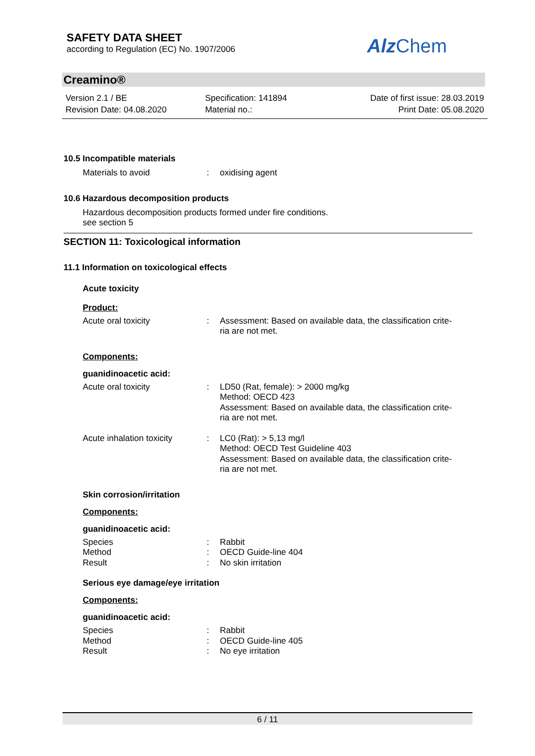SAFETY DATA SHEET
according to Regulation (EC) No. 1907/2006
Alz Chem
Creamino®
Version 2.1 / BE
Revision Date: 04.08.2020
Specification: 141894
Material no.:
Date of first issue: 28.03.2019
Print Date: 05.08.2020
10.5 Incompatible materials
Materials to avoid : oxidising agent
10.6 Hazardous decomposition products
Hazardous decomposition products formed under fire conditions.
see section 5
SECTION 11: Toxicological information
11.1 Information on toxicological effects
Acute toxicity
Product:
Acute oral toxicity : Assessment: Based on available data, the classification crite-
ria are not met.
Components:
guanidinoacetic acid:
Acute oral toxicity : LD50 (Rat, female): > 2000 mg/kg
Method: OECD 423
Assessment: Based on available data, the classification crite-
ria are not met.
Acute inhalation toxicity
: LC0 (Rat): > 5,13 mg/l
Method: OECD Test Guideline 403
Assessment: Based on available data, the classification crite-
ria are not met.
Skin corrosion/irritation
Components:
guanidinoacetic acid:
Species
Method
Result
:
:
:
Rabbit
OECD Guide-line 404
No skin irritation
Serious eye damage/eye irritation
Components:
guanidinoacetic acid:
Species
Method
Result
:
:
:
Rabbit
OECD Guide-line 405
No eye irritation
6 / 11